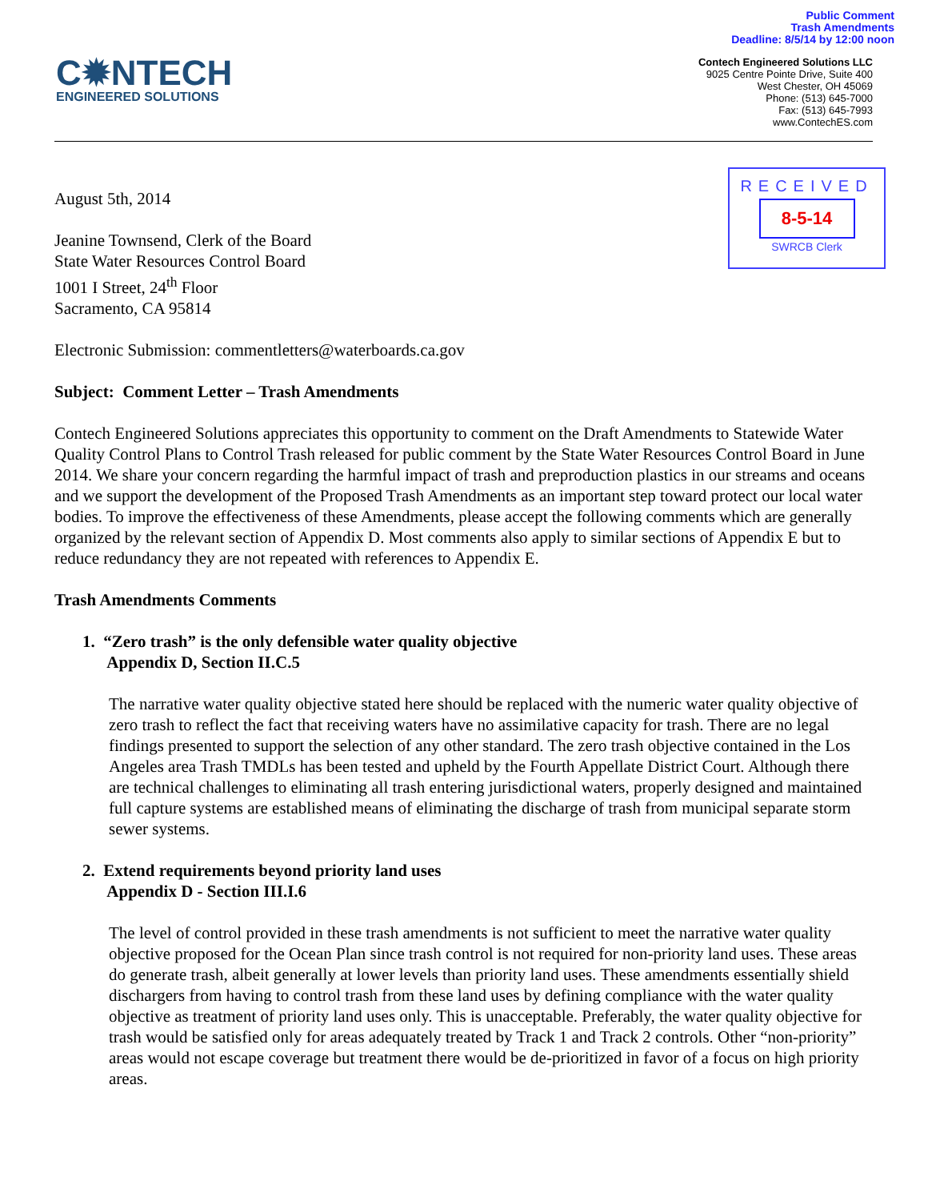Public Comment
Trash Amendments
Deadline: 8/5/14 by 12:00 noon
C✹NTECH
ENGINEERED SOLUTIONS
Contech Engineered Solutions LLC
9025 Centre Pointe Drive, Suite 400
West Chester, OH 45069
Phone: (513) 645-7000
Fax: (513) 645-7993
www.ContechES.com
RECEIVED
8-5-14
SWRCB Clerk
August 5th, 2014
Jeanine Townsend, Clerk of the Board
State Water Resources Control Board
1001 I Street, 24<sup>th</sup> Floor
Sacramento, CA 95814
Electronic Submission: commentletters@waterboards.ca.gov
Subject: Comment Letter – Trash Amendments
Contech Engineered Solutions appreciates this opportunity to comment on the Draft Amendments to Statewide Water Quality Control Plans to Control Trash released for public comment by the State Water Resources Control Board in June 2014. We share your concern regarding the harmful impact of trash and preproduction plastics in our streams and oceans and we support the development of the Proposed Trash Amendments as an important step toward protect our local water bodies. To improve the effectiveness of these Amendments, please accept the following comments which are generally organized by the relevant section of Appendix D. Most comments also apply to similar sections of Appendix E but to reduce redundancy they are not repeated with references to Appendix E.
Trash Amendments Comments
1. “Zero trash” is the only defensible water quality objective
Appendix D, Section II.C.5
The narrative water quality objective stated here should be replaced with the numeric water quality objective of zero trash to reflect the fact that receiving waters have no assimilative capacity for trash. There are no legal findings presented to support the selection of any other standard. The zero trash objective contained in the Los Angeles area Trash TMDLs has been tested and upheld by the Fourth Appellate District Court. Although there are technical challenges to eliminating all trash entering jurisdictional waters, properly designed and maintained full capture systems are established means of eliminating the discharge of trash from municipal separate storm sewer systems.
2. Extend requirements beyond priority land uses
Appendix D - Section III.I.6
The level of control provided in these trash amendments is not sufficient to meet the narrative water quality objective proposed for the Ocean Plan since trash control is not required for non-priority land uses. These areas do generate trash, albeit generally at lower levels than priority land uses. These amendments essentially shield dischargers from having to control trash from these land uses by defining compliance with the water quality objective as treatment of priority land uses only. This is unacceptable. Preferably, the water quality objective for trash would be satisfied only for areas adequately treated by Track 1 and Track 2 controls. Other “non-priority” areas would not escape coverage but treatment there would be de-prioritized in favor of a focus on high priority areas.